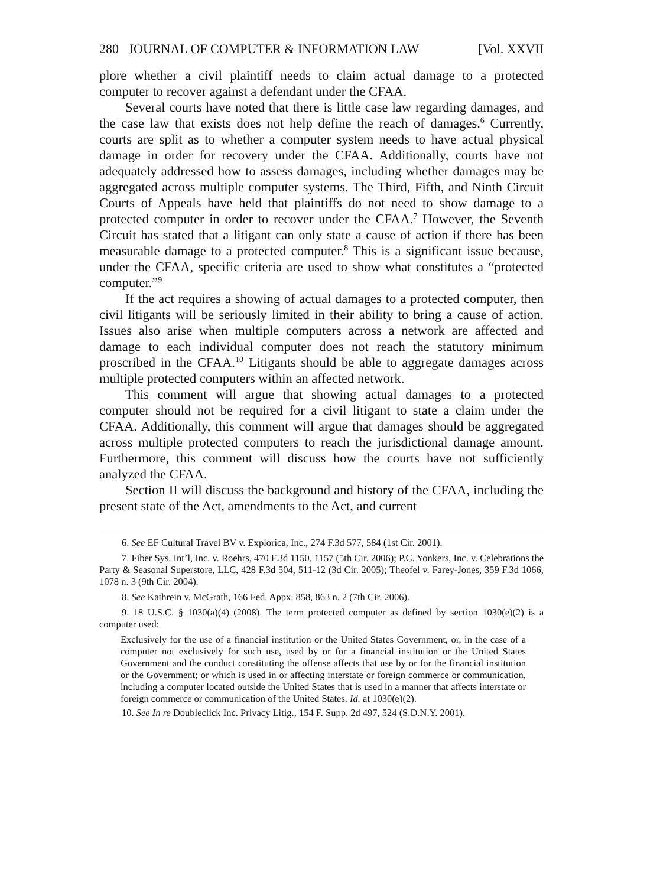280 JOURNAL OF COMPUTER & INFORMATION LAW [Vol. XXVII
plore whether a civil plaintiff needs to claim actual damage to a protected computer to recover against a defendant under the CFAA.
Several courts have noted that there is little case law regarding damages, and the case law that exists does not help define the reach of damages.<sup>6</sup> Currently, courts are split as to whether a computer system needs to have actual physical damage in order for recovery under the CFAA. Additionally, courts have not adequately addressed how to assess damages, including whether damages may be aggregated across multiple computer systems. The Third, Fifth, and Ninth Circuit Courts of Appeals have held that plaintiffs do not need to show damage to a protected computer in order to recover under the CFAA.<sup>7</sup> However, the Seventh Circuit has stated that a litigant can only state a cause of action if there has been measurable damage to a protected computer.<sup>8</sup> This is a significant issue because, under the CFAA, specific criteria are used to show what constitutes a “protected computer.”<sup>9</sup>
If the act requires a showing of actual damages to a protected computer, then civil litigants will be seriously limited in their ability to bring a cause of action. Issues also arise when multiple computers across a network are affected and damage to each individual computer does not reach the statutory minimum proscribed in the CFAA.<sup>10</sup> Litigants should be able to aggregate damages across multiple protected computers within an affected network.
This comment will argue that showing actual damages to a protected computer should not be required for a civil litigant to state a claim under the CFAA. Additionally, this comment will argue that damages should be aggregated across multiple protected computers to reach the jurisdictional damage amount. Furthermore, this comment will discuss how the courts have not sufficiently analyzed the CFAA.
Section II will discuss the background and history of the CFAA, including the present state of the Act, amendments to the Act, and current
6. See EF Cultural Travel BV v. Explorica, Inc., 274 F.3d 577, 584 (1st Cir. 2001).
7. Fiber Sys. Int’l, Inc. v. Roehrs, 470 F.3d 1150, 1157 (5th Cir. 2006); P.C. Yonkers, Inc. v. Celebrations the Party & Seasonal Superstore, LLC, 428 F.3d 504, 511-12 (3d Cir. 2005); Theofel v. Farey-Jones, 359 F.3d 1066, 1078 n. 3 (9th Cir. 2004).
8. See Kathrein v. McGrath, 166 Fed. Appx. 858, 863 n. 2 (7th Cir. 2006).
9. 18 U.S.C. § 1030(a)(4) (2008). The term protected computer as defined by section 1030(e)(2) is a computer used:
Exclusively for the use of a financial institution or the United States Government, or, in the case of a computer not exclusively for such use, used by or for a financial institution or the United States Government and the conduct constituting the offense affects that use by or for the financial institution or the Government; or which is used in or affecting interstate or foreign commerce or communication, including a computer located outside the United States that is used in a manner that affects interstate or foreign commerce or communication of the United States. Id. at 1030(e)(2).
10. See In re Doubleclick Inc. Privacy Litig., 154 F. Supp. 2d 497, 524 (S.D.N.Y. 2001).